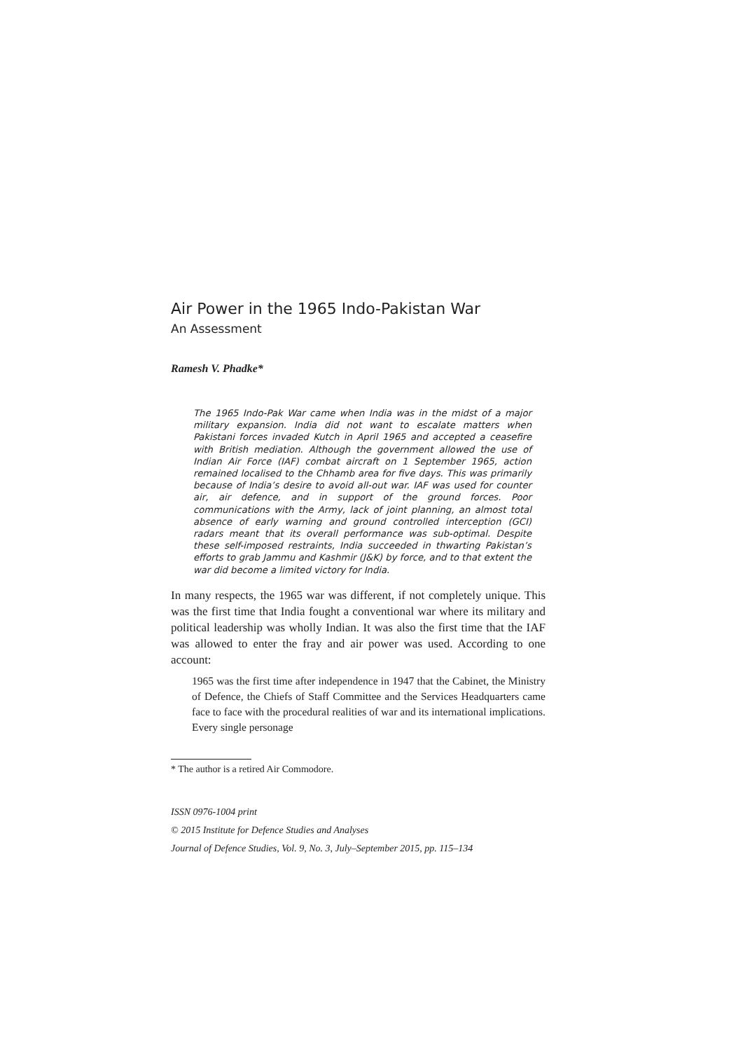Air Power in the 1965 Indo-Pakistan War
An Assessment
Ramesh V. Phadke*
The 1965 Indo-Pak War came when India was in the midst of a major military expansion. India did not want to escalate matters when Pakistani forces invaded Kutch in April 1965 and accepted a ceasefire with British mediation. Although the government allowed the use of Indian Air Force (IAF) combat aircraft on 1 September 1965, action remained localised to the Chhamb area for five days. This was primarily because of India’s desire to avoid all-out war. IAF was used for counter air, air defence, and in support of the ground forces. Poor communications with the Army, lack of joint planning, an almost total absence of early warning and ground controlled interception (GCI) radars meant that its overall performance was sub-optimal. Despite these self-imposed restraints, India succeeded in thwarting Pakistan’s efforts to grab Jammu and Kashmir (J&K) by force, and to that extent the war did become a limited victory for India.
In many respects, the 1965 war was different, if not completely unique. This was the first time that India fought a conventional war where its military and political leadership was wholly Indian. It was also the first time that the IAF was allowed to enter the fray and air power was used. According to one account:
1965 was the first time after independence in 1947 that the Cabinet, the Ministry of Defence, the Chiefs of Staff Committee and the Services Headquarters came face to face with the procedural realities of war and its international implications. Every single personage
* The author is a retired Air Commodore.
ISSN 0976-1004 print
© 2015 Institute for Defence Studies and Analyses
Journal of Defence Studies, Vol. 9, No. 3, July–September 2015, pp. 115–134